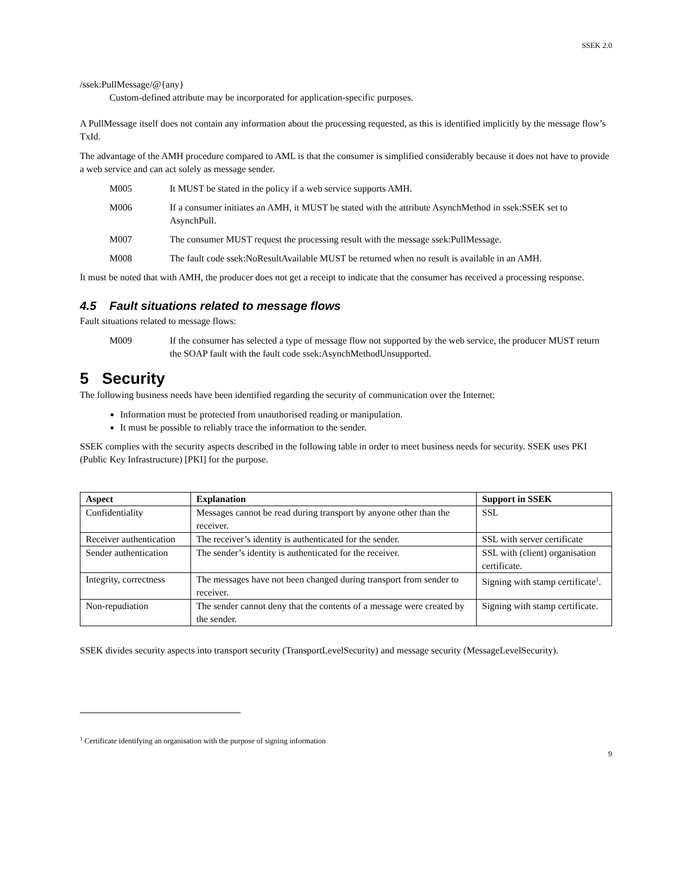SSEK 2.0
/ssek:PullMessage/@{any}
Custom-defined attribute may be incorporated for application-specific purposes.
A PullMessage itself does not contain any information about the processing requested, as this is identified implicitly by the message flow’s TxId.
The advantage of the AMH procedure compared to AML is that the consumer is simplified considerably because it does not have to provide a web service and can act solely as message sender.
M005 It MUST be stated in the policy if a web service supports AMH.
M006 If a consumer initiates an AMH, it MUST be stated with the attribute AsynchMethod in ssek:SSEK set to AsynchPull.
M007 The consumer MUST request the processing result with the message ssek:PullMessage.
M008 The fault code ssek:NoResultAvailable MUST be returned when no result is available in an AMH.
It must be noted that with AMH, the producer does not get a receipt to indicate that the consumer has received a processing response.
4.5 Fault situations related to message flows
Fault situations related to message flows:
M009 If the consumer has selected a type of message flow not supported by the web service, the producer MUST return the SOAP fault with the fault code ssek:AsynchMethodUnsupported.
5 Security
The following business needs have been identified regarding the security of communication over the Internet:
Information must be protected from unauthorised reading or manipulation.
It must be possible to reliably trace the information to the sender.
SSEK complies with the security aspects described in the following table in order to meet business needs for security. SSEK uses PKI (Public Key Infrastructure) [PKI] for the purpose.
| Aspect | Explanation | Support in SSEK |
| --- | --- | --- |
| Confidentiality | Messages cannot be read during transport by anyone other than the receiver. | SSL |
| Receiver authentication | The receiver’s identity is authenticated for the sender. | SSL with server certificate |
| Sender authentication | The sender’s identity is authenticated for the receiver. | SSL with (client) organisation certificate. |
| Integrity, correctness | The messages have not been changed during transport from sender to receiver. | Signing with stamp certificate<sup>1</sup>. |
| Non-repudiation | The sender cannot deny that the contents of a message were created by the sender. | Signing with stamp certificate. |
SSEK divides security aspects into transport security (TransportLevelSecurity) and message security (MessageLevelSecurity).
<sup>1</sup> Certificate identifying an organisation with the purpose of signing information
9